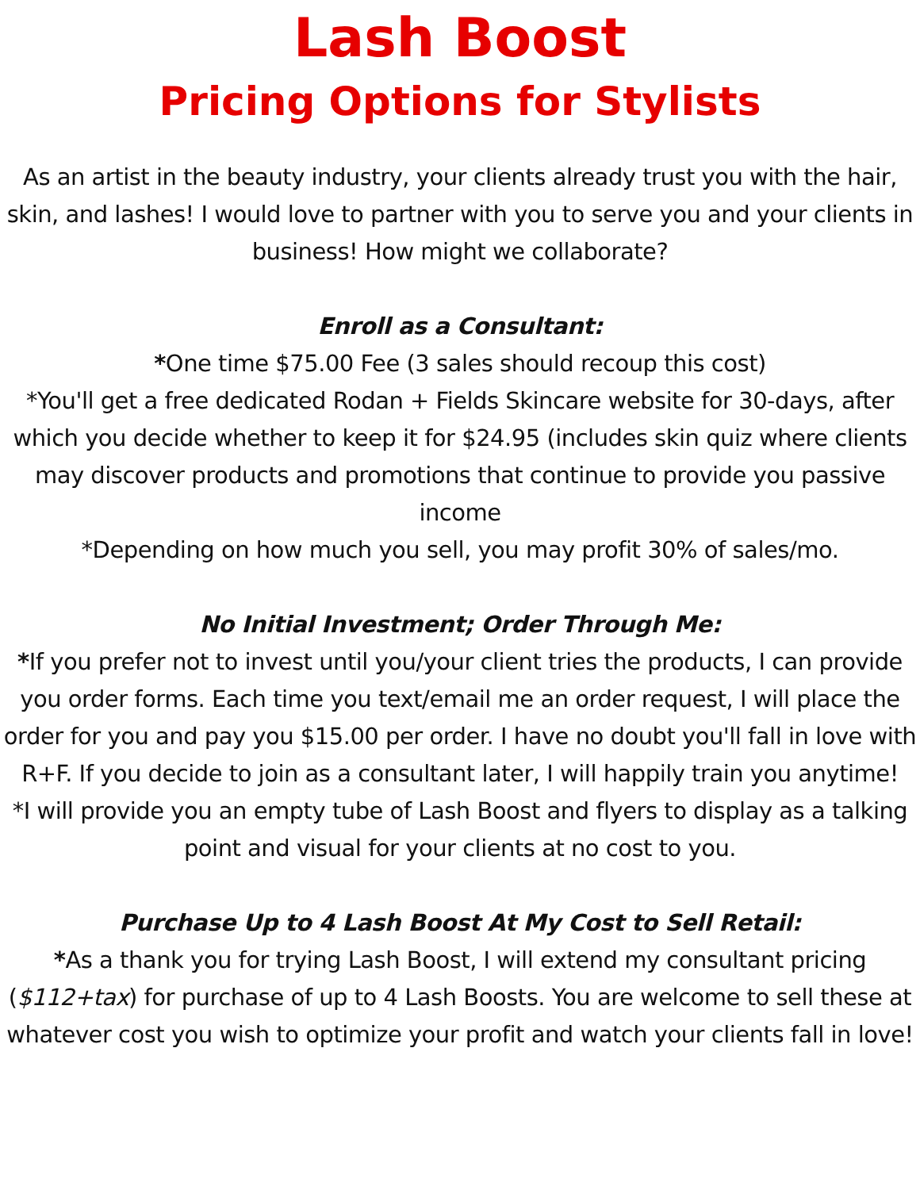Lash Boost
Pricing Options for Stylists
As an artist in the beauty industry, your clients already trust you with the hair, skin, and lashes! I would love to partner with you to serve you and your clients in business! How might we collaborate?
Enroll as a Consultant:
*One time $75.00 Fee (3 sales should recoup this cost)
*You'll get a free dedicated Rodan + Fields Skincare website for 30-days, after which you decide whether to keep it for $24.95 (includes skin quiz where clients may discover products and promotions that continue to provide you passive income
*Depending on how much you sell, you may profit 30% of sales/mo.
No Initial Investment; Order Through Me:
*If you prefer not to invest until you/your client tries the products, I can provide you order forms. Each time you text/email me an order request, I will place the order for you and pay you $15.00 per order. I have no doubt you'll fall in love with R+F. If you decide to join as a consultant later, I will happily train you anytime!
*I will provide you an empty tube of Lash Boost and flyers to display as a talking point and visual for your clients at no cost to you.
Purchase Up to 4 Lash Boost At My Cost to Sell Retail:
*As a thank you for trying Lash Boost, I will extend my consultant pricing ($112+tax) for purchase of up to 4 Lash Boosts. You are welcome to sell these at whatever cost you wish to optimize your profit and watch your clients fall in love!